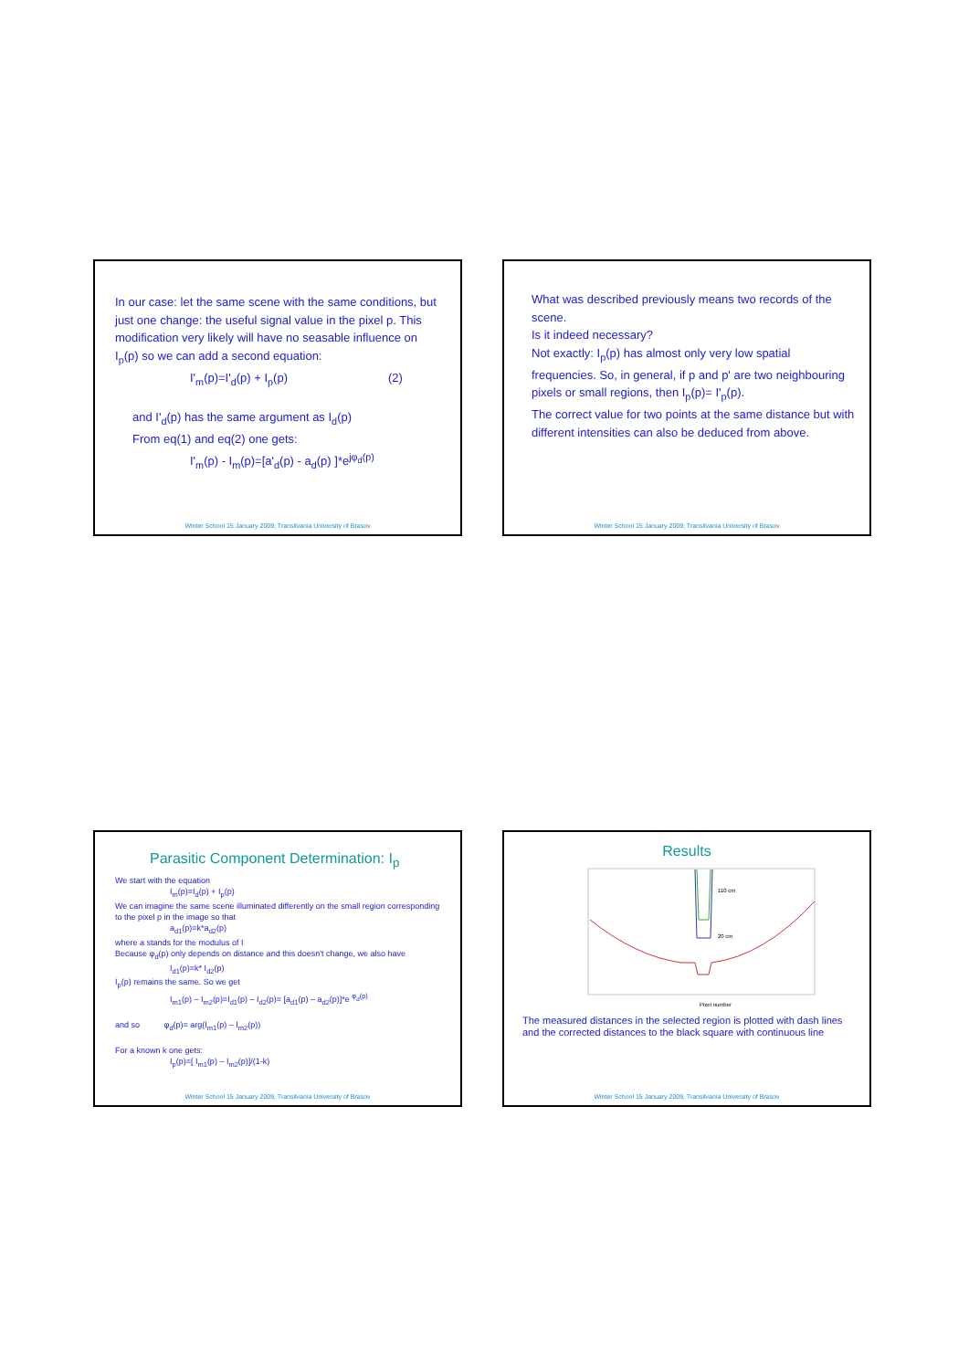In our case: let the same scene with the same conditions, but just one change: the useful signal value in the pixel p. This modification very likely will have no seasable influence on I<sub>p</sub>(p) so we can add a second equation:
I'<sub>m</sub>(p)=I'<sub>d</sub>(p) + I<sub>p</sub>(p) (2)
and I'<sub>d</sub>(p) has the same argument as I<sub>d</sub>(p)
From eq(1) and eq(2) one gets:
I'<sub>m</sub>(p) - I<sub>m</sub>(p)=[a'<sub>d</sub>(p) - a<sub>d</sub>(p) ]*e<sup>jφ<sub>d</sub>(p)</sup>
Winter School 15 January 2009, Transilvania University of Brasov
What was described previously means two records of the scene.
Is it indeed necessary?
Not exactly: I<sub>p</sub>(p) has almost only very low spatial frequencies. So, in general, if p and p' are two neighbouring pixels or small regions, then I<sub>p</sub>(p)= I'<sub>p</sub>(p).
The correct value for two points at the same distance but with different intensities can also be deduced from above.
Winter School 15 January 2009, Transilvania University of Brasov
Parasitic Component Determination: I<sub>p</sub>
We start with the equation
I<sub>m</sub>(p)=I<sub>d</sub>(p) + I<sub>p</sub>(p)
We can imagine the same scene illuminated differently on the small region corresponding to the pixel p in the image so that
a<sub>d1</sub>(p)=k*a<sub>d2</sub>(p)
where a stands for the modulus of I
Because φ<sub>d</sub>(p) only depends on distance and this doesn't change, we also have
I<sub>d1</sub>(p)=k* I<sub>d2</sub>(p)
I<sub>p</sub>(p) remains the same. So we get
I<sub>m1</sub>(p) – I<sub>m2</sub>(p)=I<sub>d1</sub>(p) – I<sub>d2</sub>(p)= [a<sub>d1</sub>(p) – a<sub>d2</sub>(p)]*e <sup>φ<sub>d</sub>(p)</sup>
and so φ<sub>d</sub>(p)= arg(I<sub>m1</sub>(p) – I<sub>m2</sub>(p))
For a known k one gets:
I<sub>p</sub>(p)=[ I<sub>m1</sub>(p) – I<sub>m2</sub>(p)]/(1-k)
Winter School 15 January 2009, Transilvania University of Brasov
Results
110 cm
20 cm
Pixel number
The measured distances in the selected region is plotted with dash lines and the corrected distances to the black square with continuous line
Winter School 15 January 2009, Transilvania University of Brasov